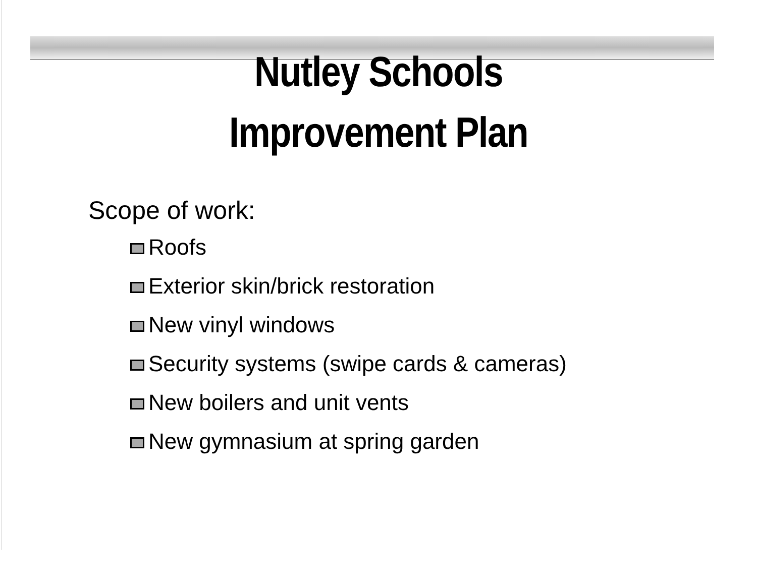Nutley Schools
Improvement Plan
Scope of work:
Roofs
Exterior skin/brick restoration
New vinyl windows
Security systems (swipe cards & cameras)
New boilers and unit vents
New gymnasium at spring garden